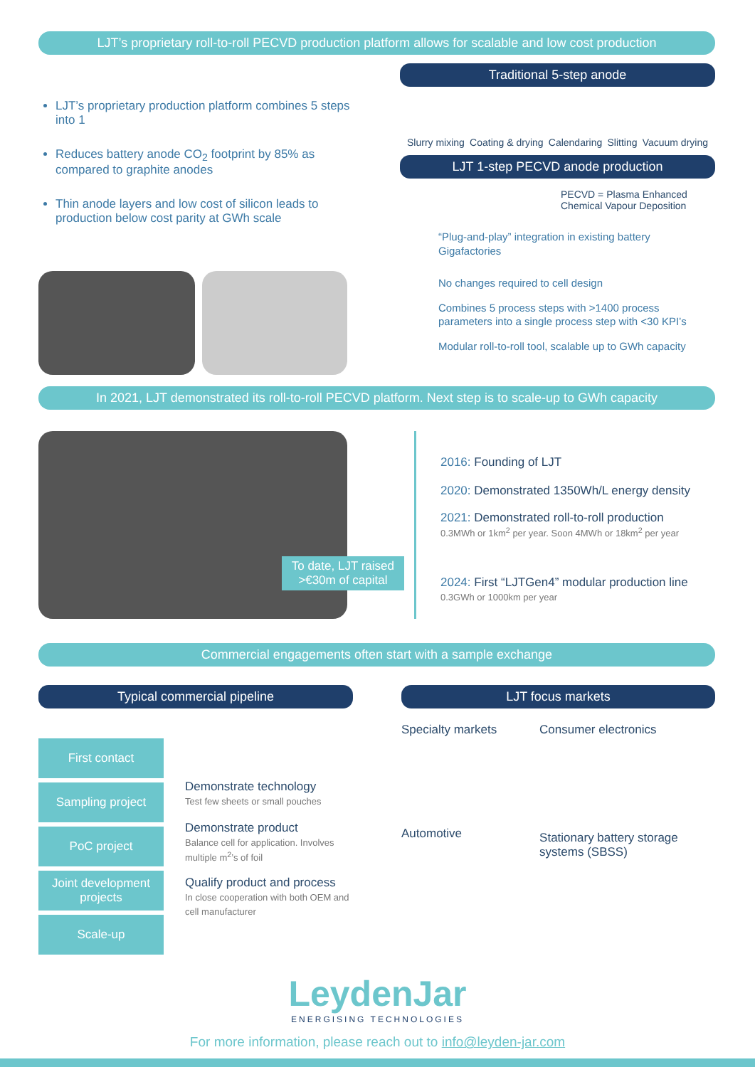LJT’s proprietary roll-to-roll PECVD production platform allows for scalable and low cost production
LJT’s proprietary production platform combines 5 steps into 1
Reduces battery anode CO<sub>2</sub> footprint by 85% as compared to graphite anodes
Thin anode layers and low cost of silicon leads to production below cost parity at GWh scale
Traditional 5-step anode
Slurry mixing Coating & drying Calendaring Slitting Vacuum drying
LJT 1-step PECVD anode production
PECVD = Plasma Enhanced Chemical Vapour Deposition
“Plug-and-play” integration in existing battery Gigafactories
No changes required to cell design
Combines 5 process steps with >1400 process parameters into a single process step with <30 KPI’s
Modular roll-to-roll tool, scalable up to GWh capacity
In 2021, LJT demonstrated its roll-to-roll PECVD platform. Next step is to scale-up to GWh capacity
To date, LJT raised
>€30m of capital
2016: Founding of LJT
2020: Demonstrated 1350Wh/L energy density
2021: Demonstrated roll-to-roll production
0.3MWh or 1km<sup>2</sup> per year. Soon 4MWh or 18km<sup>2</sup> per year
2024: First “LJTGen4” modular production line
0.3GWh or 1000km per year
Commercial engagements often start with a sample exchange
Typical commercial pipeline
First contact
Sampling project
PoC project
Joint development projects
Scale-up
Demonstrate technology
Test few sheets or small pouches
Demonstrate product
Balance cell for application. Involves multiple m<sup>2</sup>’s of foil
Qualify product and process
In close cooperation with both OEM and cell manufacturer
LJT focus markets
Specialty markets
Automotive
Consumer electronics
Stationary battery storage systems (SBSS)
LeydenJar
ENERGISING TECHNOLOGIES
For more information, please reach out to info@leyden-jar.com